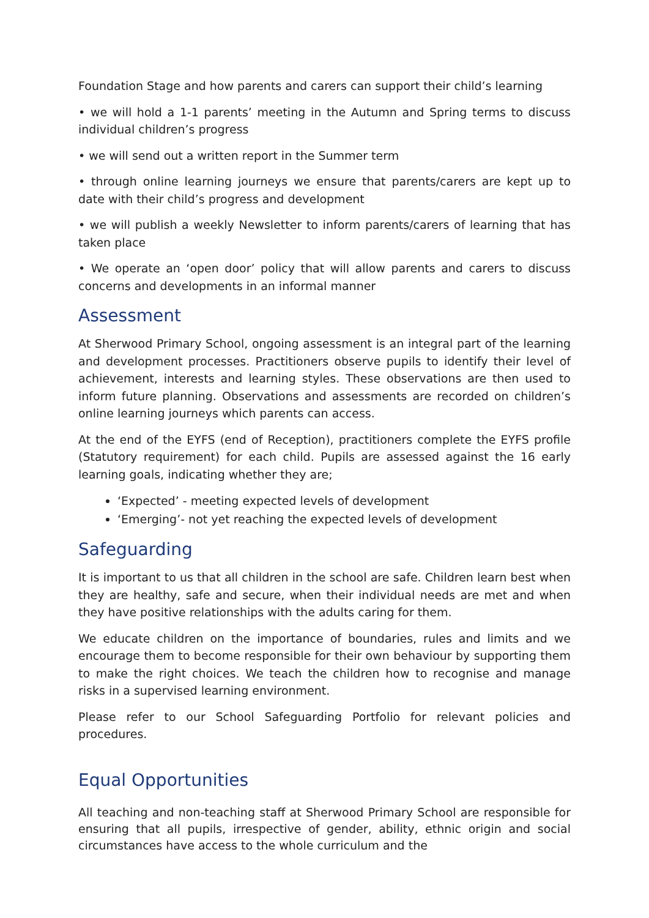Foundation Stage and how parents and carers can support their child’s learning
• we will hold a 1-1 parents’ meeting in the Autumn and Spring terms to discuss individual children’s progress
• we will send out a written report in the Summer term
• through online learning journeys we ensure that parents/carers are kept up to date with their child’s progress and development
• we will publish a weekly Newsletter to inform parents/carers of learning that has taken place
• We operate an ‘open door’ policy that will allow parents and carers to discuss concerns and developments in an informal manner
Assessment
At Sherwood Primary School, ongoing assessment is an integral part of the learning and development processes. Practitioners observe pupils to identify their level of achievement, interests and learning styles. These observations are then used to inform future planning. Observations and assessments are recorded on children’s online learning journeys which parents can access.
At the end of the EYFS (end of Reception), practitioners complete the EYFS profile (Statutory requirement) for each child. Pupils are assessed against the 16 early learning goals, indicating whether they are;
‘Expected’ - meeting expected levels of development
‘Emerging’- not yet reaching the expected levels of development
Safeguarding
It is important to us that all children in the school are safe. Children learn best when they are healthy, safe and secure, when their individual needs are met and when they have positive relationships with the adults caring for them.
We educate children on the importance of boundaries, rules and limits and we encourage them to become responsible for their own behaviour by supporting them to make the right choices. We teach the children how to recognise and manage risks in a supervised learning environment.
Please refer to our School Safeguarding Portfolio for relevant policies and procedures.
Equal Opportunities
All teaching and non-teaching staff at Sherwood Primary School are responsible for ensuring that all pupils, irrespective of gender, ability, ethnic origin and social circumstances have access to the whole curriculum and the